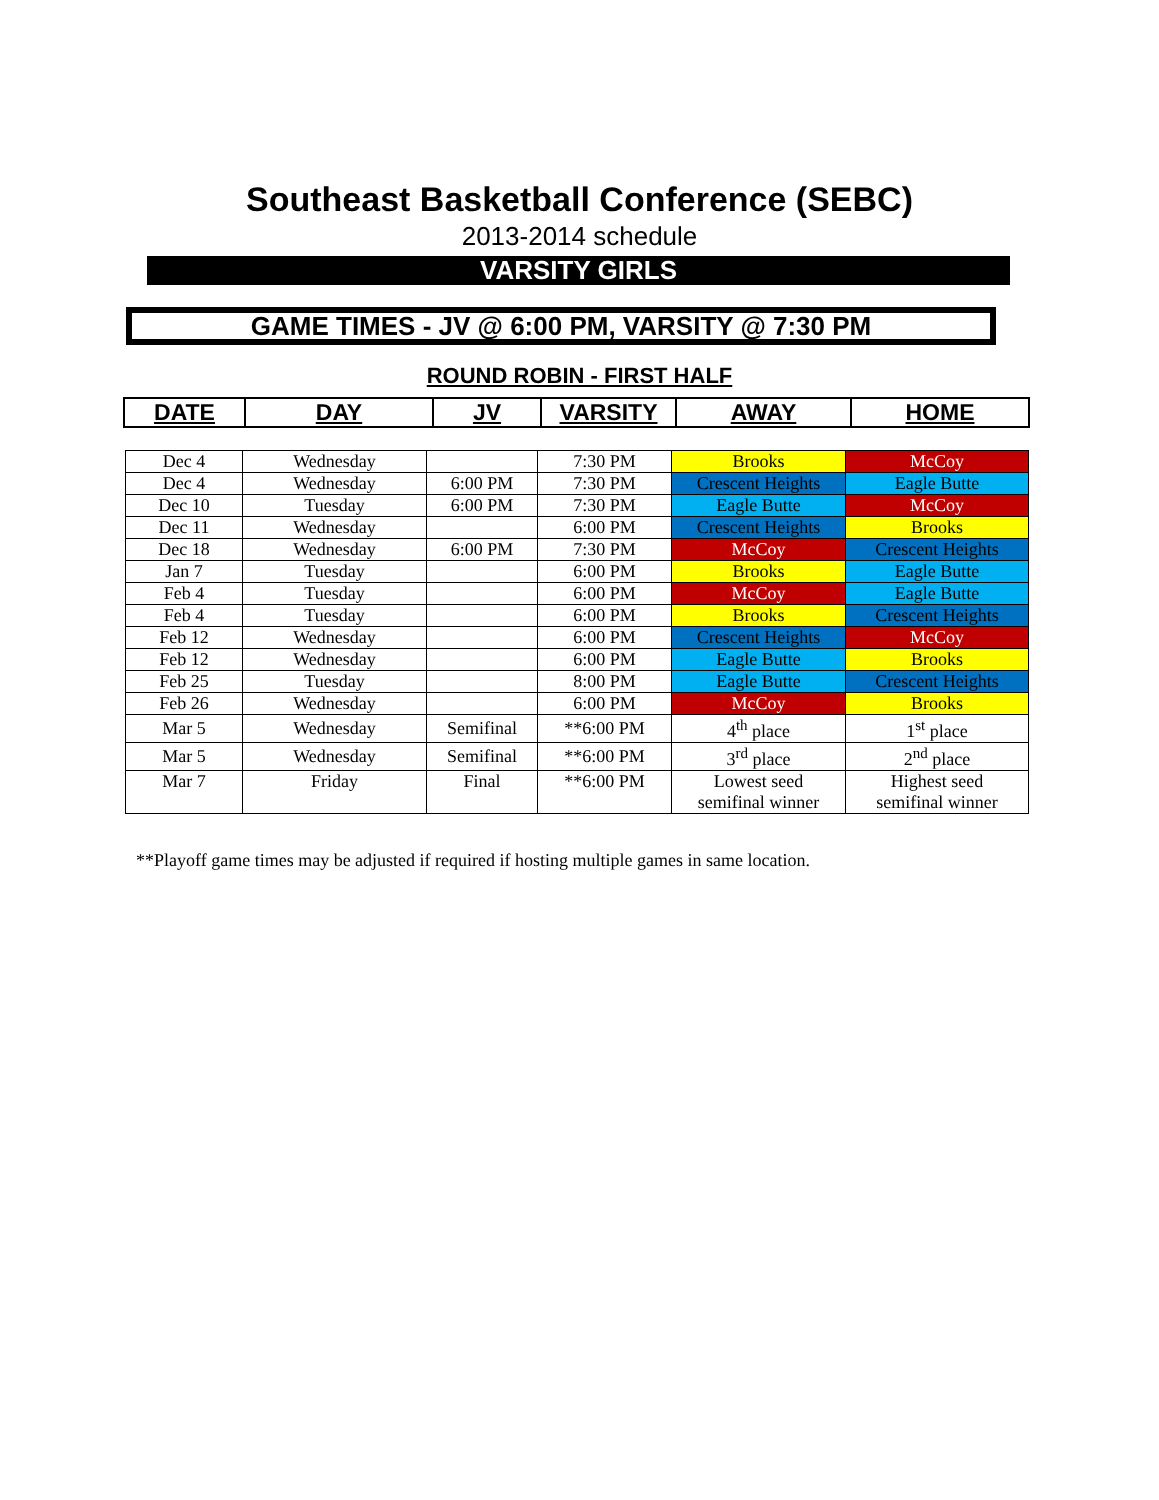Southeast Basketball Conference (SEBC)
2013-2014 schedule
VARSITY GIRLS
GAME TIMES - JV @ 6:00 PM, VARSITY @ 7:30 PM
ROUND ROBIN - FIRST HALF
| DATE | DAY | JV | VARSITY | AWAY | HOME |
| --- | --- | --- | --- | --- | --- |
| Dec 4 | Wednesday | | 7:30 PM | Brooks | McCoy |
| Dec 4 | Wednesday | 6:00 PM | 7:30 PM | Crescent Heights | Eagle Butte |
| Dec 10 | Tuesday | 6:00 PM | 7:30 PM | Eagle Butte | McCoy |
| Dec 11 | Wednesday | | 6:00 PM | Crescent Heights | Brooks |
| Dec 18 | Wednesday | 6:00 PM | 7:30 PM | McCoy | Crescent Heights |
| Jan 7 | Tuesday | | 6:00 PM | Brooks | Eagle Butte |
| Feb 4 | Tuesday | | 6:00 PM | McCoy | Eagle Butte |
| Feb 4 | Tuesday | | 6:00 PM | Brooks | Crescent Heights |
| Feb 12 | Wednesday | | 6:00 PM | Crescent Heights | McCoy |
| Feb 12 | Wednesday | | 6:00 PM | Eagle Butte | Brooks |
| Feb 25 | Tuesday | | 8:00 PM | Eagle Butte | Crescent Heights |
| Feb 26 | Wednesday | | 6:00 PM | McCoy | Brooks |
| Mar 5 | Wednesday | Semifinal | **6:00 PM | 4<sup>th</sup> place | 1<sup>st</sup> place |
| Mar 5 | Wednesday | Semifinal | **6:00 PM | 3<sup>rd</sup> place | 2<sup>nd</sup> place |
| Mar 7 | Friday | Final | **6:00 PM | Lowest seed semifinal winner | Highest seed semifinal winner |
**Playoff game times may be adjusted if required if hosting multiple games in same location.